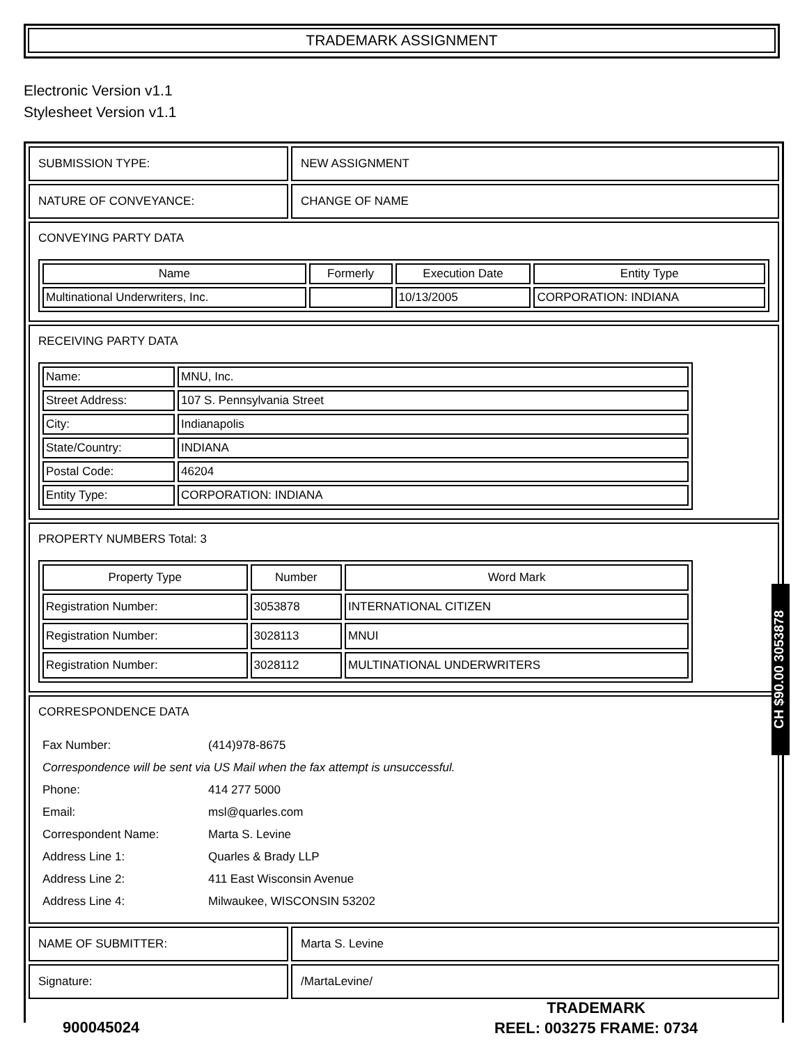TRADEMARK ASSIGNMENT
Electronic Version v1.1
Stylesheet Version v1.1
| SUBMISSION TYPE: | NEW ASSIGNMENT |
| NATURE OF CONVEYANCE: | CHANGE OF NAME |
| CONVEYING PARTY DATA / Name / Formerly / Execution Date / Entity Type / / --- / --- / --- / --- / / Multinational Underwriters, Inc. / / 10/13/2005 / CORPORATION: INDIANA / | |
| RECEIVING PARTY DATA / Name: / MNU, Inc. / / Street Address: / 107 S. Pennsylvania Street / / City: / Indianapolis / / State/Country: / INDIANA / / Postal Code: / 46204 / / Entity Type: / CORPORATION: INDIANA / | |
| PROPERTY NUMBERS Total: 3 / Property Type / Number / Word Mark / / --- / --- / --- / / Registration Number: / 3053878 / INTERNATIONAL CITIZEN / / Registration Number: / 3028113 / MNUI / / Registration Number: / 3028112 / MULTINATIONAL UNDERWRITERS / | |
| CORRESPONDENCE DATA / Fax Number: / (414)978-8675 / / Correspondence will be sent via US Mail when the fax attempt is unsuccessful. / / / Phone: / 414 277 5000 / / Email: / msl@quarles.com / / Correspondent Name: / Marta S. Levine / / Address Line 1: / Quarles & Brady LLP / / Address Line 2: / 411 East Wisconsin Avenue / / Address Line 4: / Milwaukee, WISCONSIN 53202 / | |
| NAME OF SUBMITTER: | Marta S. Levine |
| Signature: | /MartaLevine/ |
CH $90.00 3053878
900045024
TRADEMARK
REEL: 003275 FRAME: 0734